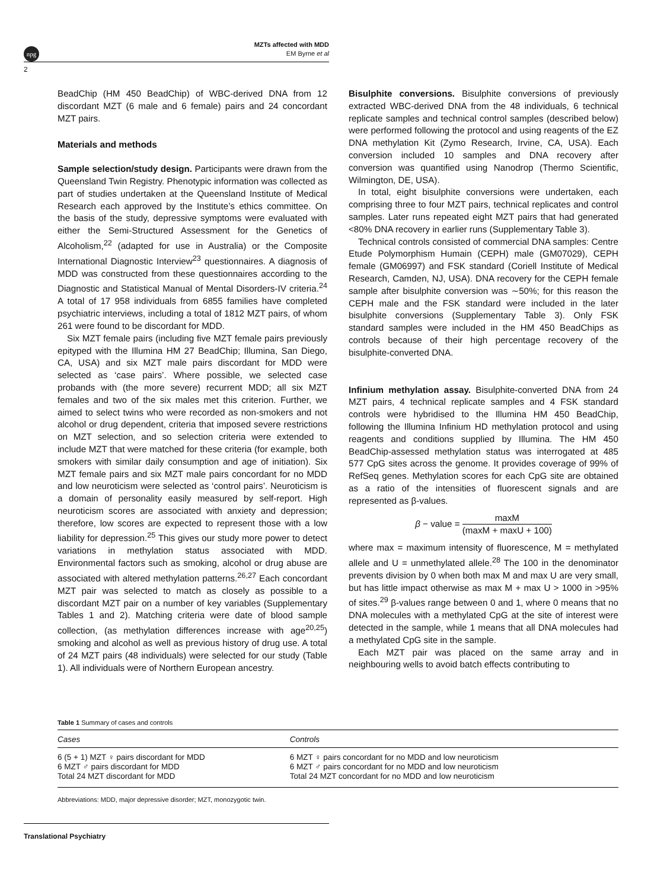npg
MZTs affected with MDD
EM Byrne et al
2
BeadChip (HM 450 BeadChip) of WBC-derived DNA from 12 discordant MZT (6 male and 6 female) pairs and 24 concordant MZT pairs.
Materials and methods
Sample selection/study design. Participants were drawn from the Queensland Twin Registry. Phenotypic information was collected as part of studies undertaken at the Queensland Institute of Medical Research each approved by the Institute’s ethics committee. On the basis of the study, depressive symptoms were evaluated with either the Semi-Structured Assessment for the Genetics of Alcoholism,<sup>22</sup> (adapted for use in Australia) or the Composite International Diagnostic Interview<sup>23</sup> questionnaires. A diagnosis of MDD was constructed from these questionnaires according to the Diagnostic and Statistical Manual of Mental Disorders-IV criteria.<sup>24</sup> A total of 17 958 individuals from 6855 families have completed psychiatric interviews, including a total of 1812 MZT pairs, of whom 261 were found to be discordant for MDD.
Six MZT female pairs (including five MZT female pairs previously epityped with the Illumina HM 27 BeadChip; Illumina, San Diego, CA, USA) and six MZT male pairs discordant for MDD were selected as ‘case pairs’. Where possible, we selected case probands with (the more severe) recurrent MDD; all six MZT females and two of the six males met this criterion. Further, we aimed to select twins who were recorded as non-smokers and not alcohol or drug dependent, criteria that imposed severe restrictions on MZT selection, and so selection criteria were extended to include MZT that were matched for these criteria (for example, both smokers with similar daily consumption and age of initiation). Six MZT female pairs and six MZT male pairs concordant for no MDD and low neuroticism were selected as ‘control pairs’. Neuroticism is a domain of personality easily measured by self-report. High neuroticism scores are associated with anxiety and depression; therefore, low scores are expected to represent those with a low liability for depression.<sup>25</sup> This gives our study more power to detect variations in methylation status associated with MDD. Environmental factors such as smoking, alcohol or drug abuse are associated with altered methylation patterns.<sup>26,27</sup> Each concordant MZT pair was selected to match as closely as possible to a discordant MZT pair on a number of key variables (Supplementary Tables 1 and 2). Matching criteria were date of blood sample collection, (as methylation differences increase with age<sup>20,25</sup>) smoking and alcohol as well as previous history of drug use. A total of 24 MZT pairs (48 individuals) were selected for our study (Table 1). All individuals were of Northern European ancestry.
Bisulphite conversions. Bisulphite conversions of previously extracted WBC-derived DNA from the 48 individuals, 6 technical replicate samples and technical control samples (described below) were performed following the protocol and using reagents of the EZ DNA methylation Kit (Zymo Research, Irvine, CA, USA). Each conversion included 10 samples and DNA recovery after conversion was quantified using Nanodrop (Thermo Scientific, Wilmington, DE, USA).
In total, eight bisulphite conversions were undertaken, each comprising three to four MZT pairs, technical replicates and control samples. Later runs repeated eight MZT pairs that had generated <80% DNA recovery in earlier runs (Supplementary Table 3).
Technical controls consisted of commercial DNA samples: Centre Etude Polymorphism Humain (CEPH) male (GM07029), CEPH female (GM06997) and FSK standard (Coriell Institute of Medical Research, Camden, NJ, USA). DNA recovery for the CEPH female sample after bisulphite conversion was ∼50%; for this reason the CEPH male and the FSK standard were included in the later bisulphite conversions (Supplementary Table 3). Only FSK standard samples were included in the HM 450 BeadChips as controls because of their high percentage recovery of the bisulphite-converted DNA.
Infinium methylation assay. Bisulphite-converted DNA from 24 MZT pairs, 4 technical replicate samples and 4 FSK standard controls were hybridised to the Illumina HM 450 BeadChip, following the Illumina Infinium HD methylation protocol and using reagents and conditions supplied by Illumina. The HM 450 BeadChip-assessed methylation status was interrogated at 485 577 CpG sites across the genome. It provides coverage of 99% of RefSeq genes. Methylation scores for each CpG site are obtained as a ratio of the intensities of fluorescent signals and are represented as β-values.
β − value = maxM (maxM + maxU + 100)
where max = maximum intensity of fluorescence, M = methylated allele and U = unmethylated allele.<sup>28</sup> The 100 in the denominator prevents division by 0 when both max M and max U are very small, but has little impact otherwise as max M + max U > 1000 in >95% of sites.<sup>29</sup> β-values range between 0 and 1, where 0 means that no DNA molecules with a methylated CpG at the site of interest were detected in the sample, while 1 means that all DNA molecules had a methylated CpG site in the sample.
Each MZT pair was placed on the same array and in neighbouring wells to avoid batch effects contributing to
Table 1 Summary of cases and controls
| Cases | Controls |
| --- | --- |
| 6 (5 + 1) MZT ♀ pairs discordant for MDD 6 MZT ♂ pairs discordant for MDD Total 24 MZT discordant for MDD | 6 MZT ♀ pairs concordant for no MDD and low neuroticism 6 MZT ♂ pairs concordant for no MDD and low neuroticism Total 24 MZT concordant for no MDD and low neuroticism |
Abbreviations: MDD, major depressive disorder; MZT, monozygotic twin.
Translational Psychiatry